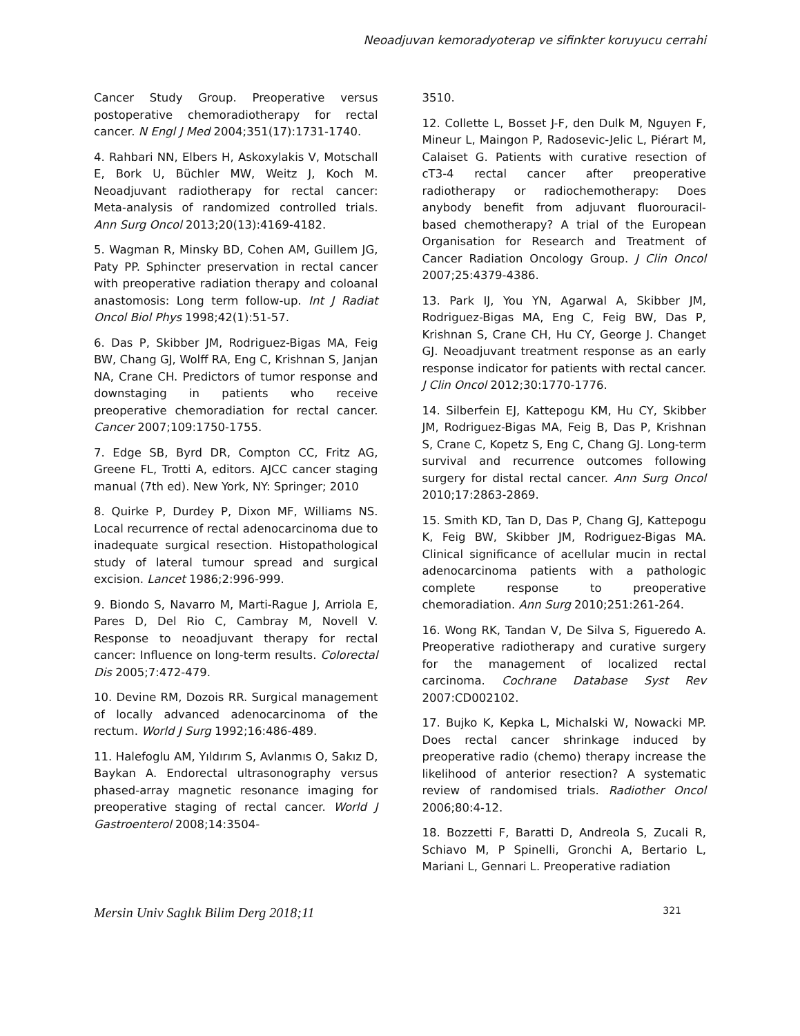Neoadjuvan kemoradyoterap ve sifinkter koruyucu cerrahi
Cancer Study Group. Preoperative versus postoperative chemoradiotherapy for rectal cancer. N Engl J Med 2004;351(17):1731-1740.
4. Rahbari NN, Elbers H, Askoxylakis V, Motschall E, Bork U, Büchler MW, Weitz J, Koch M. Neoadjuvant radiotherapy for rectal cancer: Meta-analysis of randomized controlled trials. Ann Surg Oncol 2013;20(13):4169-4182.
5. Wagman R, Minsky BD, Cohen AM, Guillem JG, Paty PP. Sphincter preservation in rectal cancer with preoperative radiation therapy and coloanal anastomosis: Long term follow-up. Int J Radiat Oncol Biol Phys 1998;42(1):51-57.
6. Das P, Skibber JM, Rodriguez-Bigas MA, Feig BW, Chang GJ, Wolff RA, Eng C, Krishnan S, Janjan NA, Crane CH. Predictors of tumor response and downstaging in patients who receive preoperative chemoradiation for rectal cancer. Cancer 2007;109:1750-1755.
7. Edge SB, Byrd DR, Compton CC, Fritz AG, Greene FL, Trotti A, editors. AJCC cancer staging manual (7th ed). New York, NY: Springer; 2010
8. Quirke P, Durdey P, Dixon MF, Williams NS. Local recurrence of rectal adenocarcinoma due to inadequate surgical resection. Histopathological study of lateral tumour spread and surgical excision. Lancet 1986;2:996-999.
9. Biondo S, Navarro M, Marti-Rague J, Arriola E, Pares D, Del Rio C, Cambray M, Novell V. Response to neoadjuvant therapy for rectal cancer: Influence on long-term results. Colorectal Dis 2005;7:472-479.
10. Devine RM, Dozois RR. Surgical management of locally advanced adenocarcinoma of the rectum. World J Surg 1992;16:486-489.
11. Halefoglu AM, Yıldırım S, Avlanmıs O, Sakız D, Baykan A. Endorectal ultrasonography versus phased-array magnetic resonance imaging for preoperative staging of rectal cancer. World J Gastroenterol 2008;14:3504-
3510.
12. Collette L, Bosset J-F, den Dulk M, Nguyen F, Mineur L, Maingon P, Radosevic-Jelic L, Piérart M, Calaiset G. Patients with curative resection of cT3-4 rectal cancer after preoperative radiotherapy or radiochemotherapy: Does anybody benefit from adjuvant fluorouracil- based chemotherapy? A trial of the European Organisation for Research and Treatment of Cancer Radiation Oncology Group. J Clin Oncol 2007;25:4379-4386.
13. Park IJ, You YN, Agarwal A, Skibber JM, Rodriguez-Bigas MA, Eng C, Feig BW, Das P, Krishnan S, Crane CH, Hu CY, George J. Changet GJ. Neoadjuvant treatment response as an early response indicator for patients with rectal cancer. J Clin Oncol 2012;30:1770-1776.
14. Silberfein EJ, Kattepogu KM, Hu CY, Skibber JM, Rodriguez-Bigas MA, Feig B, Das P, Krishnan S, Crane C, Kopetz S, Eng C, Chang GJ. Long-term survival and recurrence outcomes following surgery for distal rectal cancer. Ann Surg Oncol 2010;17:2863-2869.
15. Smith KD, Tan D, Das P, Chang GJ, Kattepogu K, Feig BW, Skibber JM, Rodriguez-Bigas MA. Clinical significance of acellular mucin in rectal adenocarcinoma patients with a pathologic complete response to preoperative chemoradiation. Ann Surg 2010;251:261-264.
16. Wong RK, Tandan V, De Silva S, Figueredo A. Preoperative radiotherapy and curative surgery for the management of localized rectal carcinoma. Cochrane Database Syst Rev 2007:CD002102.
17. Bujko K, Kepka L, Michalski W, Nowacki MP. Does rectal cancer shrinkage induced by preoperative radio (chemo) therapy increase the likelihood of anterior resection? A systematic review of randomised trials. Radiother Oncol 2006;80:4-12.
18. Bozzetti F, Baratti D, Andreola S, Zucali R, Schiavo M, P Spinelli, Gronchi A, Bertario L, Mariani L, Gennari L. Preoperative radiation
Mersin Univ Saglık Bilim Derg 2018;11 321